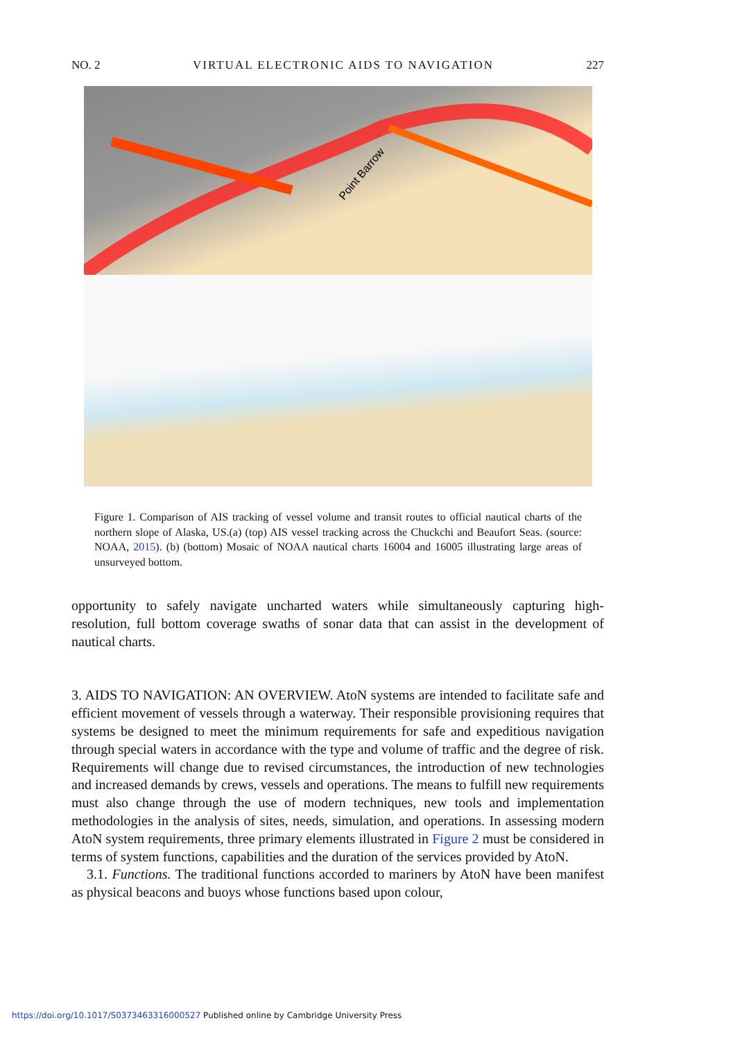NO. 2 VIRTUAL ELECTRONIC AIDS TO NAVIGATION 227
Point Barrow
Figure 1. Comparison of AIS tracking of vessel volume and transit routes to official nautical charts of the northern slope of Alaska, US.(a) (top) AIS vessel tracking across the Chuckchi and Beaufort Seas. (source: NOAA, 2015). (b) (bottom) Mosaic of NOAA nautical charts 16004 and 16005 illustrating large areas of unsurveyed bottom.
opportunity to safely navigate uncharted waters while simultaneously capturing high-resolution, full bottom coverage swaths of sonar data that can assist in the development of nautical charts.
3. AIDS TO NAVIGATION: AN OVERVIEW. AtoN systems are intended to facilitate safe and efficient movement of vessels through a waterway. Their responsible provisioning requires that systems be designed to meet the minimum requirements for safe and expeditious navigation through special waters in accordance with the type and volume of traffic and the degree of risk. Requirements will change due to revised circumstances, the introduction of new technologies and increased demands by crews, vessels and operations. The means to fulfill new requirements must also change through the use of modern techniques, new tools and implementation methodologies in the analysis of sites, needs, simulation, and operations. In assessing modern AtoN system requirements, three primary elements illustrated in Figure 2 must be considered in terms of system functions, capabilities and the duration of the services provided by AtoN.
3.1. Functions. The traditional functions accorded to mariners by AtoN have been manifest as physical beacons and buoys whose functions based upon colour,
https://doi.org/10.1017/S0373463316000527 Published online by Cambridge University Press